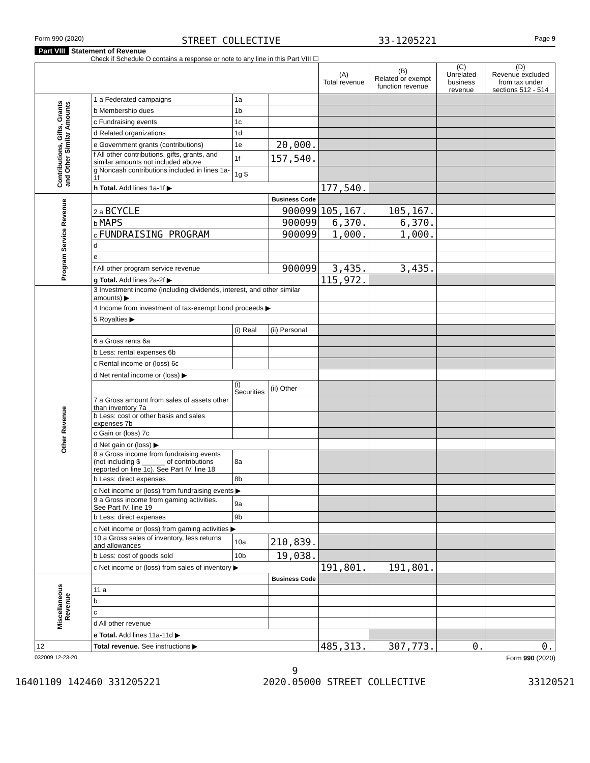Form 990 (2020) STREET COLLECTIVE 33-1205221 Page 9
Part VIII Statement of Revenue
Check if Schedule O contains a response or note to any line in this Part VIII ☐
| | | | | (A) Total revenue | (B) Related or exempt function revenue | (C) Unrelated business revenue | (D) Revenue excluded from tax under sections 512 - 514 |
| Contributions, Gifts, Grants and Other Similar Amounts | 1 a Federated campaigns | 1a | | | | | |
| | b Membership dues | 1b | | | | | |
| | c Fundraising events | 1c | | | | | |
| | d Related organizations | 1d | | | | | |
| | e Government grants (contributions) | 1e | 20,000. | | | | |
| | f All other contributions, gifts, grants, and similar amounts not included above | 1f | 157,540. | | | | |
| | g Noncash contributions included in lines 1a-1f | 1g $ | | | | | |
| | h Total. Add lines 1a-1f ▶ | | | 177,540. | | | |
| Program Service Revenue | | | Business Code | | | | |
| | 2 a BCYCLE | | 900099 | 105,167. | 105,167. | | |
| | b MAPS | | 900099 | 6,370. | 6,370. | | |
| | c FUNDRAISING PROGRAM | | 900099 | 1,000. | 1,000. | | |
| | d | | | | | | |
| | e | | | | | | |
| | f All other program service revenue | | 900099 | 3,435. | 3,435. | | |
| | g Total. Add lines 2a-2f ▶ | | | 115,972. | | | |
| Other Revenue | 3 Investment income (including dividends, interest, and other similar amounts) ▶ | | | | | | |
| | 4 Income from investment of tax-exempt bond proceeds ▶ | | | | | | |
| | 5 Royalties ▶ | | | | | | |
| | | (i) Real | (ii) Personal | | | | |
| | 6 a Gross rents 6a | | | | | | |
| | b Less: rental expenses 6b | | | | | | |
| | c Rental income or (loss) 6c | | | | | | |
| | d Net rental income or (loss) ▶ | | | | | | |
| | | (i) Securities | (ii) Other | | | | |
| | 7 a Gross amount from sales of assets other than inventory 7a | | | | | | |
| | b Less: cost or other basis and sales expenses 7b | | | | | | |
| | c Gain or (loss) 7c | | | | | | |
| | d Net gain or (loss) ▶ | | | | | | |
| | 8 a Gross income from fundraising events (not including $ ______ of contributions reported on line 1c). See Part IV, line 18 | 8a | | | | | |
| | b Less: direct expenses | 8b | | | | | |
| | c Net income or (loss) from fundraising events ▶ | | | | | | |
| | 9 a Gross income from gaming activities. See Part IV, line 19 | 9a | | | | | |
| | b Less: direct expenses | 9b | | | | | |
| | c Net income or (loss) from gaming activities ▶ | | | | | | |
| | 10 a Gross sales of inventory, less returns and allowances | 10a | 210,839. | | | | |
| | b Less: cost of goods sold | 10b | 19,038. | | | | |
| | c Net income or (loss) from sales of inventory ▶ | | | 191,801. | 191,801. | | |
| Miscellaneous Revenue | | | Business Code | | | | |
| | 11 a | | | | | | |
| | b | | | | | | |
| | c | | | | | | |
| | d All other revenue | | | | | | |
| | e Total. Add lines 11a-11d ▶ | | | | | | |
| 12 | Total revenue. See instructions ▶ | | | 485,313. | 307,773. | 0. | 0. |
032009 12-23-20 Form 990 (2020)
9
16401109 142460 331205221 2020.05000 STREET COLLECTIVE 33120521